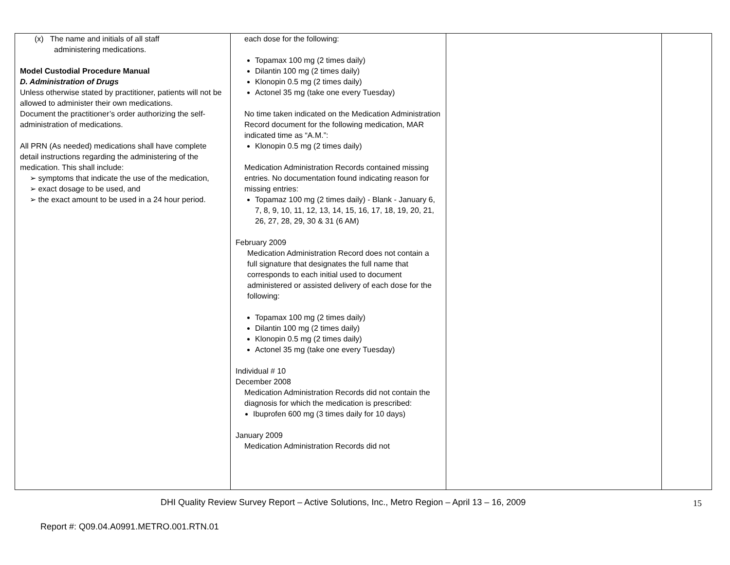| (x) The name and initials of all staff administering medications. Model Custodial Procedure Manual D. Administration of Drugs Unless otherwise stated by practitioner, patients will not be allowed to administer their own medications. Document the practitioner’s order authorizing the self-administration of medications. All PRN (As needed) medications shall have complete detail instructions regarding the administering of the medication. This shall include: ➢ symptoms that indicate the use of the medication, ➢ exact dosage to be used, and ➢ the exact amount to be used in a 24 hour period. | each dose for the following: Topamax 100 mg (2 times daily) Dilantin 100 mg (2 times daily) Klonopin 0.5 mg (2 times daily) Actonel 35 mg (take one every Tuesday) No time taken indicated on the Medication Administration Record document for the following medication, MAR indicated time as “A.M.”: Klonopin 0.5 mg (2 times daily) Medication Administration Records contained missing entries. No documentation found indicating reason for missing entries: Topamaz 100 mg (2 times daily) - Blank - January 6, 7, 8, 9, 10, 11, 12, 13, 14, 15, 16, 17, 18, 19, 20, 21, 26, 27, 28, 29, 30 & 31 (6 AM) February 2009 Medication Administration Record does not contain a full signature that designates the full name that corresponds to each initial used to document administered or assisted delivery of each dose for the following: Topamax 100 mg (2 times daily) Dilantin 100 mg (2 times daily) Klonopin 0.5 mg (2 times daily) Actonel 35 mg (take one every Tuesday) Individual # 10 December 2008 Medication Administration Records did not contain the diagnosis for which the medication is prescribed: Ibuprofen 600 mg (3 times daily for 10 days) January 2009 Medication Administration Records did not | | |
DHI Quality Review Survey Report – Active Solutions, Inc., Metro Region – April 13 – 16, 2009
15
Report #: Q09.04.A0991.METRO.001.RTN.01